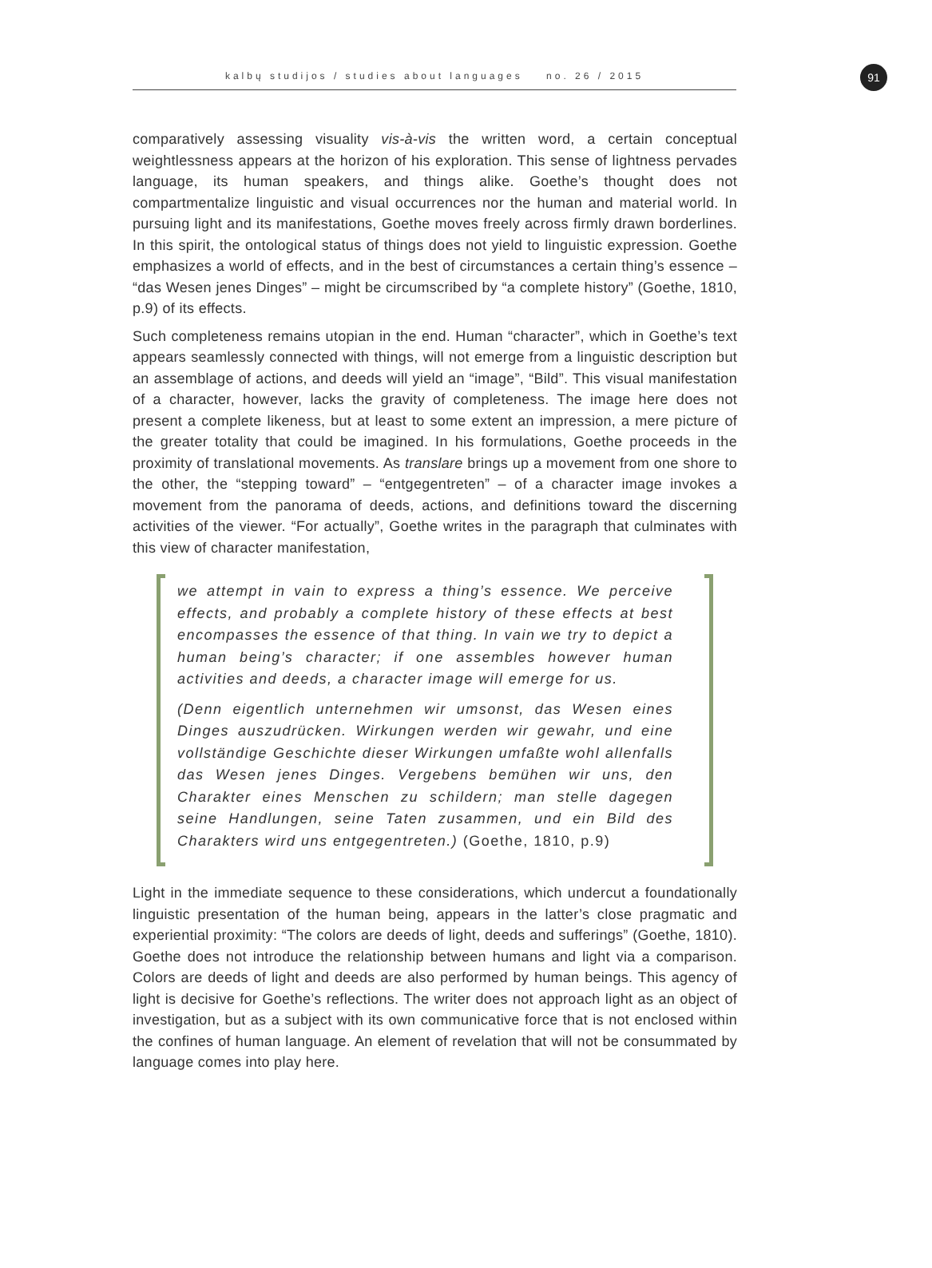91
kalbų studijos / studies about languages no. 26 / 2015
comparatively assessing visuality vis-à-vis the written word, a certain conceptual weightlessness appears at the horizon of his exploration. This sense of lightness pervades language, its human speakers, and things alike. Goethe’s thought does not compartmentalize linguistic and visual occurrences nor the human and material world. In pursuing light and its manifestations, Goethe moves freely across firmly drawn borderlines. In this spirit, the ontological status of things does not yield to linguistic expression. Goethe emphasizes a world of effects, and in the best of circumstances a certain thing’s essence – “das Wesen jenes Dinges” – might be circumscribed by “a complete history” (Goethe, 1810, p.9) of its effects.
Such completeness remains utopian in the end. Human “character”, which in Goethe’s text appears seamlessly connected with things, will not emerge from a linguistic description but an assemblage of actions, and deeds will yield an “image”, “Bild”. This visual manifestation of a character, however, lacks the gravity of completeness. The image here does not present a complete likeness, but at least to some extent an impression, a mere picture of the greater totality that could be imagined. In his formulations, Goethe proceeds in the proximity of translational movements. As translare brings up a movement from one shore to the other, the “stepping toward” – “entgegentreten” – of a character image invokes a movement from the panorama of deeds, actions, and definitions toward the discerning activities of the viewer. “For actually”, Goethe writes in the paragraph that culminates with this view of character manifestation,
we attempt in vain to express a thing’s essence. We perceive effects, and probably a complete history of these effects at best encompasses the essence of that thing. In vain we try to depict a human being’s character; if one assembles however human activities and deeds, a character image will emerge for us.
(Denn eigentlich unternehmen wir umsonst, das Wesen eines Dinges auszudrücken. Wirkungen werden wir gewahr, und eine vollständige Geschichte dieser Wirkungen umfaßte wohl allenfalls das Wesen jenes Dinges. Vergebens bemühen wir uns, den Charakter eines Menschen zu schildern; man stelle dagegen seine Handlungen, seine Taten zusammen, und ein Bild des Charakters wird uns entgegentreten.) (Goethe, 1810, p.9)
Light in the immediate sequence to these considerations, which undercut a foundationally linguistic presentation of the human being, appears in the latter’s close pragmatic and experiential proximity: “The colors are deeds of light, deeds and sufferings” (Goethe, 1810). Goethe does not introduce the relationship between humans and light via a comparison. Colors are deeds of light and deeds are also performed by human beings. This agency of light is decisive for Goethe’s reflections. The writer does not approach light as an object of investigation, but as a subject with its own communicative force that is not enclosed within the confines of human language. An element of revelation that will not be consummated by language comes into play here.